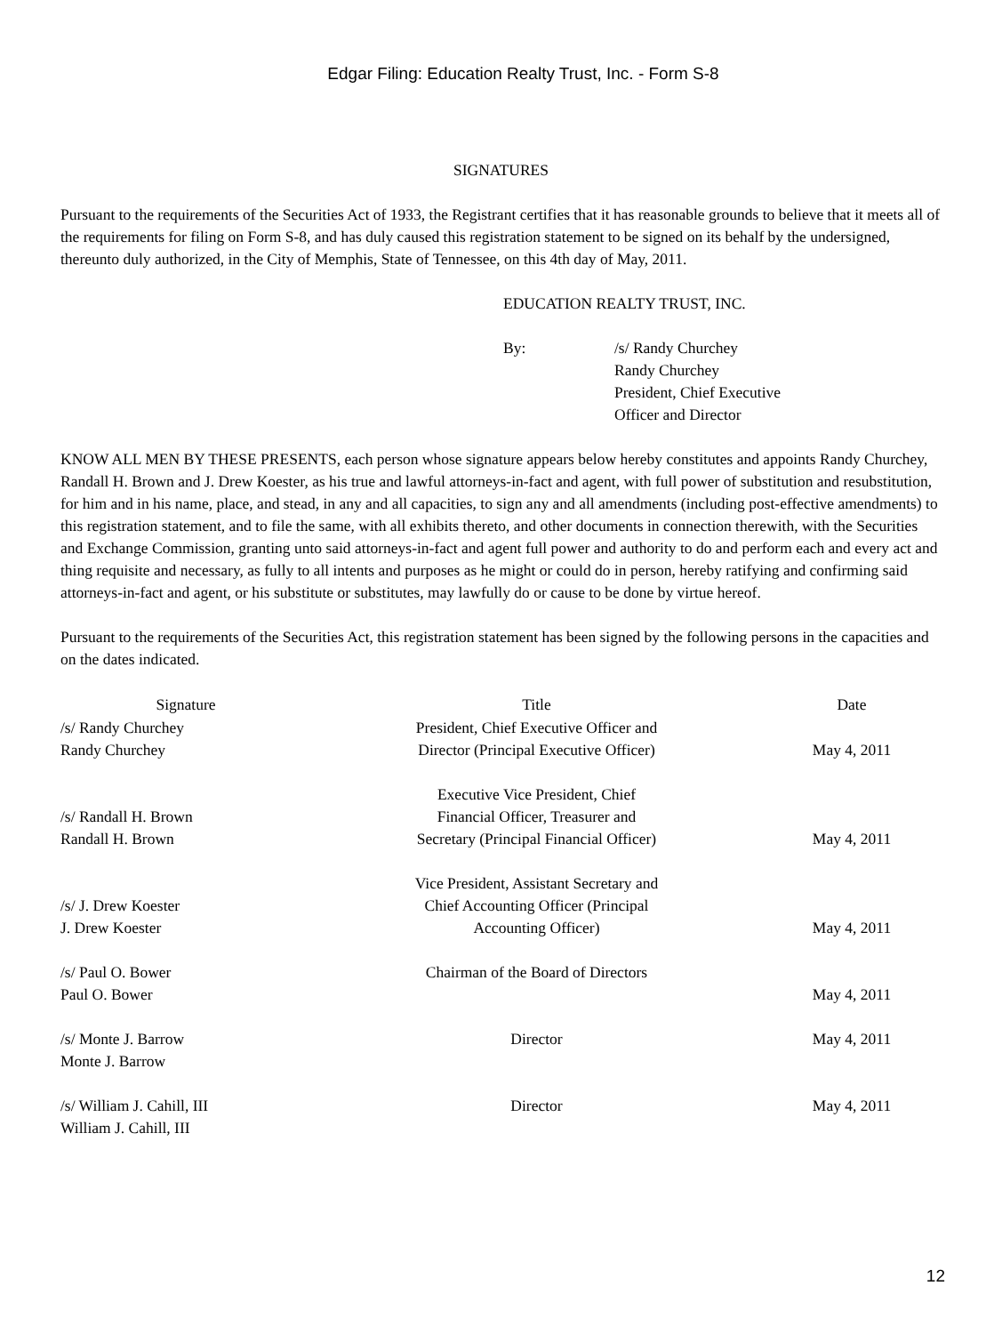Edgar Filing: Education Realty Trust, Inc. - Form S-8
SIGNATURES
Pursuant to the requirements of the Securities Act of 1933, the Registrant certifies that it has reasonable grounds to believe that it meets all of the requirements for filing on Form S-8, and has duly caused this registration statement to be signed on its behalf by the undersigned, thereunto duly authorized, in the City of Memphis, State of Tennessee, on this 4th day of May, 2011.
EDUCATION REALTY TRUST, INC.
By: /s/ Randy Churchey
Randy Churchey
President, Chief Executive
Officer and Director
KNOW ALL MEN BY THESE PRESENTS, each person whose signature appears below hereby constitutes and appoints Randy Churchey, Randall H. Brown and J. Drew Koester, as his true and lawful attorneys-in-fact and agent, with full power of substitution and resubstitution, for him and in his name, place, and stead, in any and all capacities, to sign any and all amendments (including post-effective amendments) to this registration statement, and to file the same, with all exhibits thereto, and other documents in connection therewith, with the Securities and Exchange Commission, granting unto said attorneys-in-fact and agent full power and authority to do and perform each and every act and thing requisite and necessary, as fully to all intents and purposes as he might or could do in person, hereby ratifying and confirming said attorneys-in-fact and agent, or his substitute or substitutes, may lawfully do or cause to be done by virtue hereof.
Pursuant to the requirements of the Securities Act, this registration statement has been signed by the following persons in the capacities and on the dates indicated.
| Signature | Title | Date |
| --- | --- | --- |
| /s/ Randy Churchey Randy Churchey | President, Chief Executive Officer and Director (Principal Executive Officer) | May 4, 2011 |
| /s/ Randall H. Brown Randall H. Brown | Executive Vice President, Chief Financial Officer, Treasurer and Secretary (Principal Financial Officer) | May 4, 2011 |
| /s/ J. Drew Koester J. Drew Koester | Vice President, Assistant Secretary and Chief Accounting Officer (Principal Accounting Officer) | May 4, 2011 |
| /s/ Paul O. Bower Paul O. Bower | Chairman of the Board of Directors | May 4, 2011 |
| /s/ Monte J. Barrow Monte J. Barrow | Director | May 4, 2011 |
| /s/ William J. Cahill, III William J. Cahill, III | Director | May 4, 2011 |
12